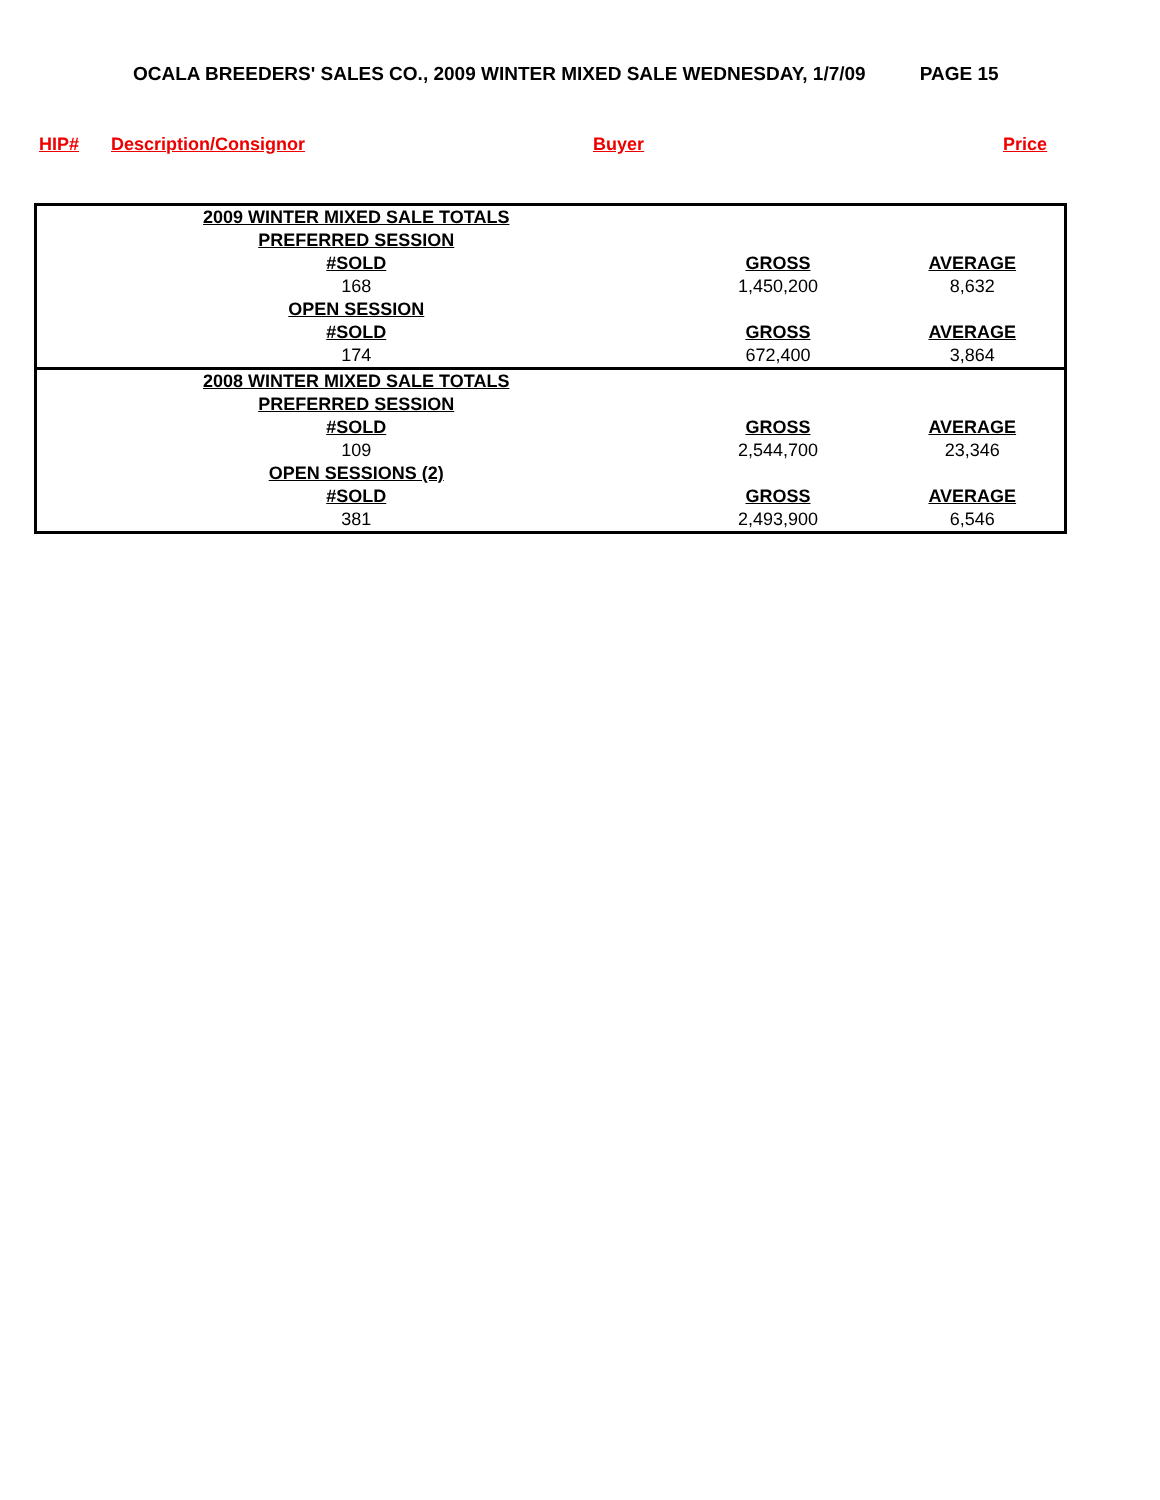OCALA BREEDERS' SALES CO., 2009 WINTER MIXED SALE WEDNESDAY, 1/7/09 PAGE 15
HIP# Description/Consignor Buyer Price
| 2009 WINTER MIXED SALE TOTALS | | |
| PREFERRED SESSION | | |
| #SOLD | GROSS | AVERAGE |
| 168 | 1,450,200 | 8,632 |
| OPEN SESSION | | |
| #SOLD | GROSS | AVERAGE |
| 174 | 672,400 | 3,864 |
| 2008 WINTER MIXED SALE TOTALS | | |
| PREFERRED SESSION | | |
| #SOLD | GROSS | AVERAGE |
| 109 | 2,544,700 | 23,346 |
| OPEN SESSIONS (2) | | |
| #SOLD | GROSS | AVERAGE |
| 381 | 2,493,900 | 6,546 |